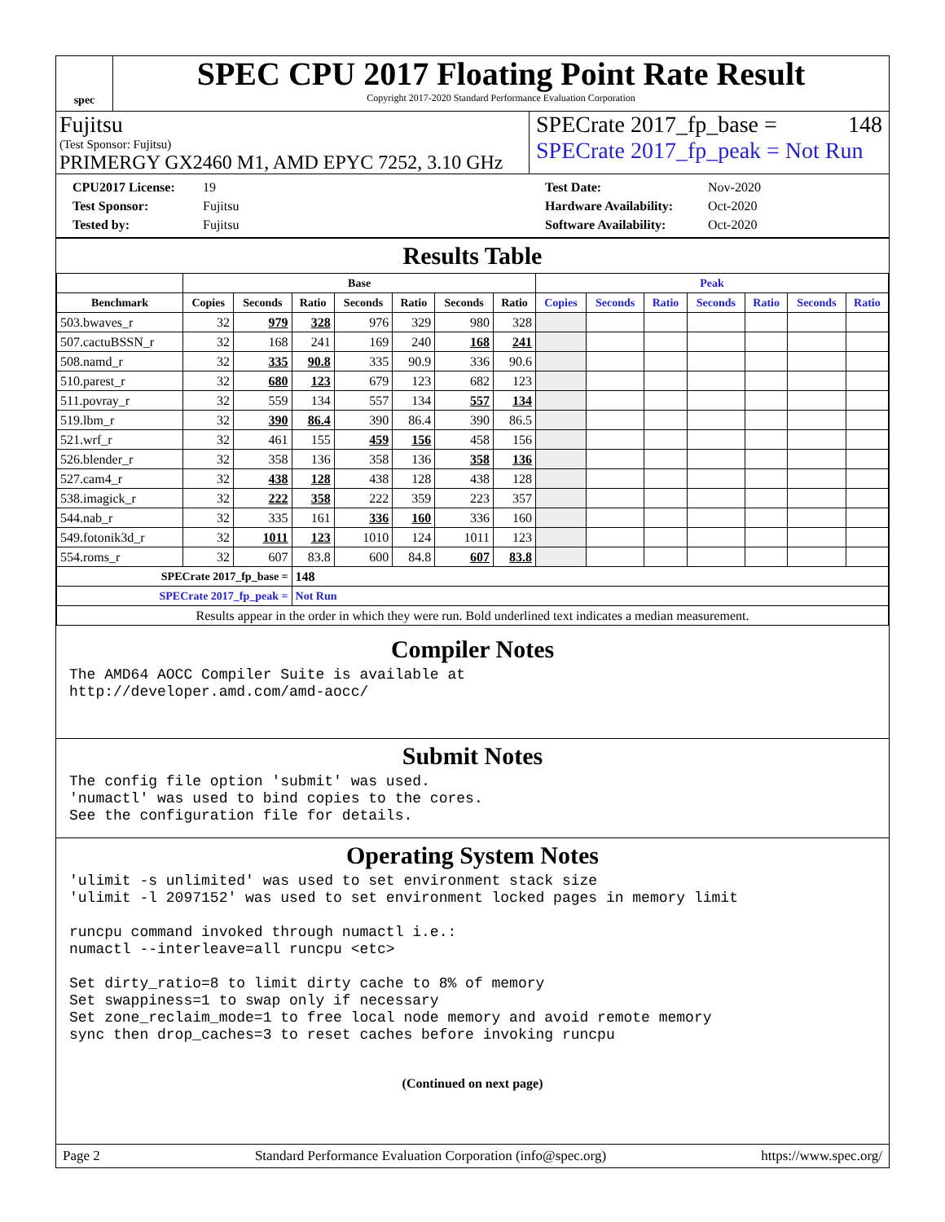spec
SPEC CPU 2017 Floating Point Rate Result
Copyright 2017-2020 Standard Performance Evaluation Corporation
Fujitsu
(Test Sponsor: Fujitsu)
PRIMERGY GX2460 M1, AMD EPYC 7252, 3.10 GHz
SPECrate 2017_fp_base = 148
SPECrate 2017_fp_peak = Not Run
CPU2017 License: 19 Test Date: Nov-2020 Test Sponsor: Fujitsu Hardware Availability: Oct-2020 Tested by: Fujitsu Software Availability: Oct-2020
Results Table
| | Base | | | | | | | Peak | | | | | | |
| --- | --- | --- | --- | --- | --- | --- | --- | --- | --- | --- | --- | --- | --- | --- |
| Benchmark | Copies | Seconds | Ratio | Seconds | Ratio | Seconds | Ratio | Copies | Seconds | Ratio | Seconds | Ratio | Seconds | Ratio |
| 503.bwaves_r | 32 | 979 | 328 | 976 | 329 | 980 | 328 | | | | | | | |
| 507.cactuBSSN_r | 32 | 168 | 241 | 169 | 240 | 168 | 241 | | | | | | | |
| 508.namd_r | 32 | 335 | 90.8 | 335 | 90.9 | 336 | 90.6 | | | | | | | |
| 510.parest_r | 32 | 680 | 123 | 679 | 123 | 682 | 123 | | | | | | | |
| 511.povray_r | 32 | 559 | 134 | 557 | 134 | 557 | 134 | | | | | | | |
| 519.lbm_r | 32 | 390 | 86.4 | 390 | 86.4 | 390 | 86.5 | | | | | | | |
| 521.wrf_r | 32 | 461 | 155 | 459 | 156 | 458 | 156 | | | | | | | |
| 526.blender_r | 32 | 358 | 136 | 358 | 136 | 358 | 136 | | | | | | | |
| 527.cam4_r | 32 | 438 | 128 | 438 | 128 | 438 | 128 | | | | | | | |
| 538.imagick_r | 32 | 222 | 358 | 222 | 359 | 223 | 357 | | | | | | | |
| 544.nab_r | 32 | 335 | 161 | 336 | 160 | 336 | 160 | | | | | | | |
| 549.fotonik3d_r | 32 | 1011 | 123 | 1010 | 124 | 1011 | 123 | | | | | | | |
| 554.roms_r | 32 | 607 | 83.8 | 600 | 84.8 | 607 | 83.8 | | | | | | | |
| SPECrate 2017_fp_base = | | | 148 | | | | | | | | | | | |
| SPECrate 2017_fp_peak = | | | Not Run | | | | | | | | | | | |
| Results appear in the order in which they were run. Bold underlined text indicates a median measurement. | | | | | | | | | | | | | | |
Compiler Notes
The AMD64 AOCC Compiler Suite is available at
http://developer.amd.com/amd-aocc/
Submit Notes
The config file option 'submit' was used.
'numactl' was used to bind copies to the cores.
See the configuration file for details.
Operating System Notes
'ulimit -s unlimited' was used to set environment stack size
'ulimit -l 2097152' was used to set environment locked pages in memory limit

runcpu command invoked through numactl i.e.:
numactl --interleave=all runcpu <etc>

Set dirty_ratio=8 to limit dirty cache to 8% of memory
Set swappiness=1 to swap only if necessary
Set zone_reclaim_mode=1 to free local node memory and avoid remote memory
sync then drop_caches=3 to reset caches before invoking runcpu
(Continued on next page)
Page 2 Standard Performance Evaluation Corporation (info@spec.org) https://www.spec.org/